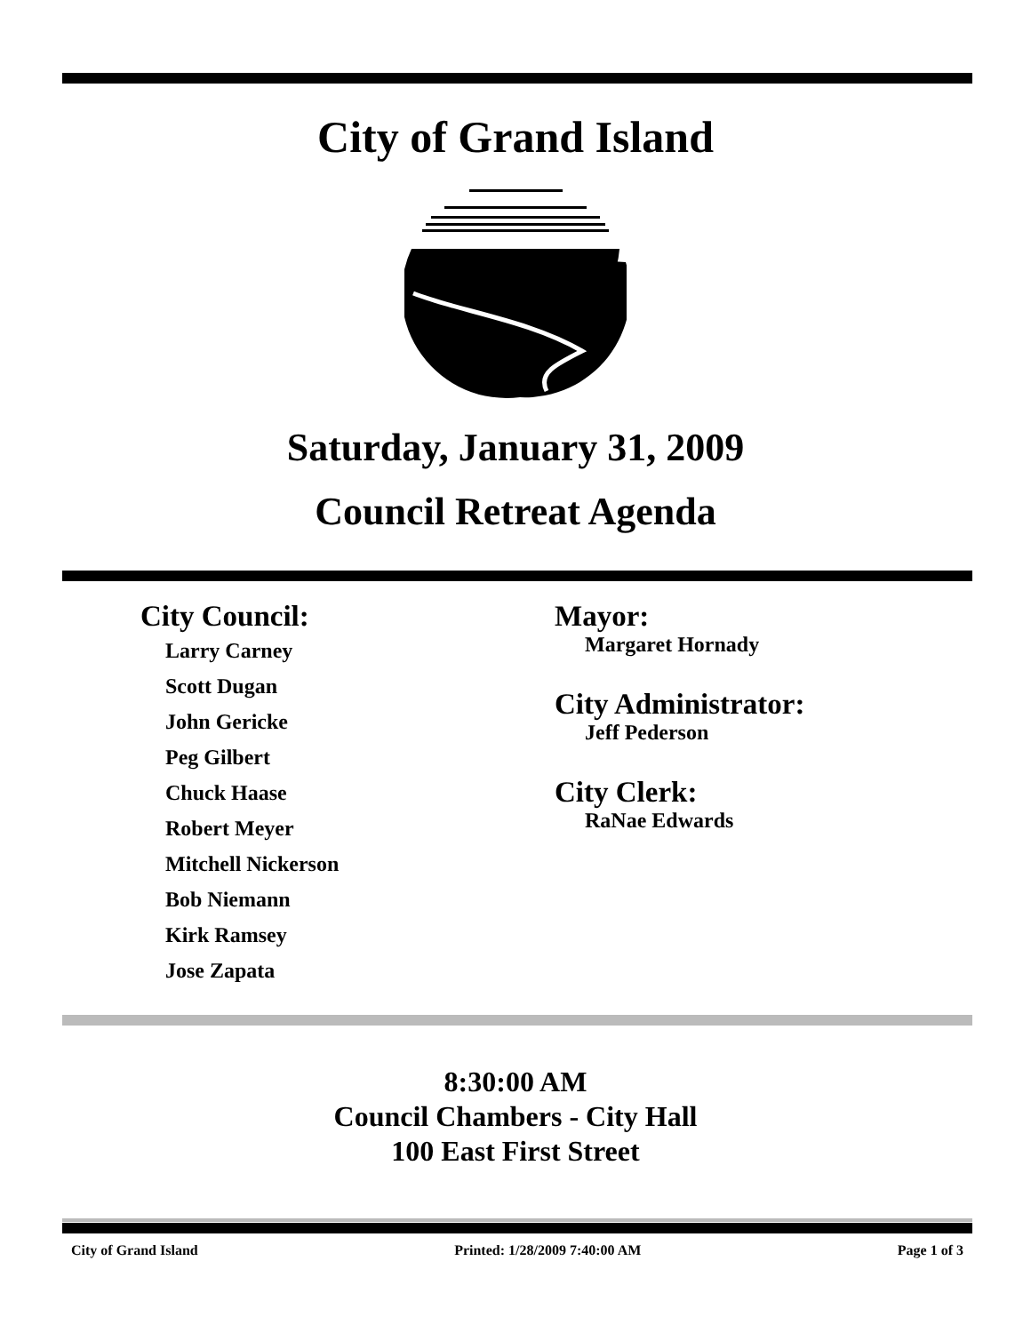City of Grand Island
Saturday, January 31, 2009
Council Retreat Agenda
City Council:
Larry Carney
Scott Dugan
John Gericke
Peg Gilbert
Chuck Haase
Robert Meyer
Mitchell Nickerson
Bob Niemann
Kirk Ramsey
Jose Zapata
Mayor:
Margaret Hornady
City Administrator:
Jeff Pederson
City Clerk:
RaNae Edwards
8:30:00 AM
Council Chambers - City Hall
100 East First Street
City of Grand Island Printed: 1/28/2009 7:40:00 AM Page 1 of 3